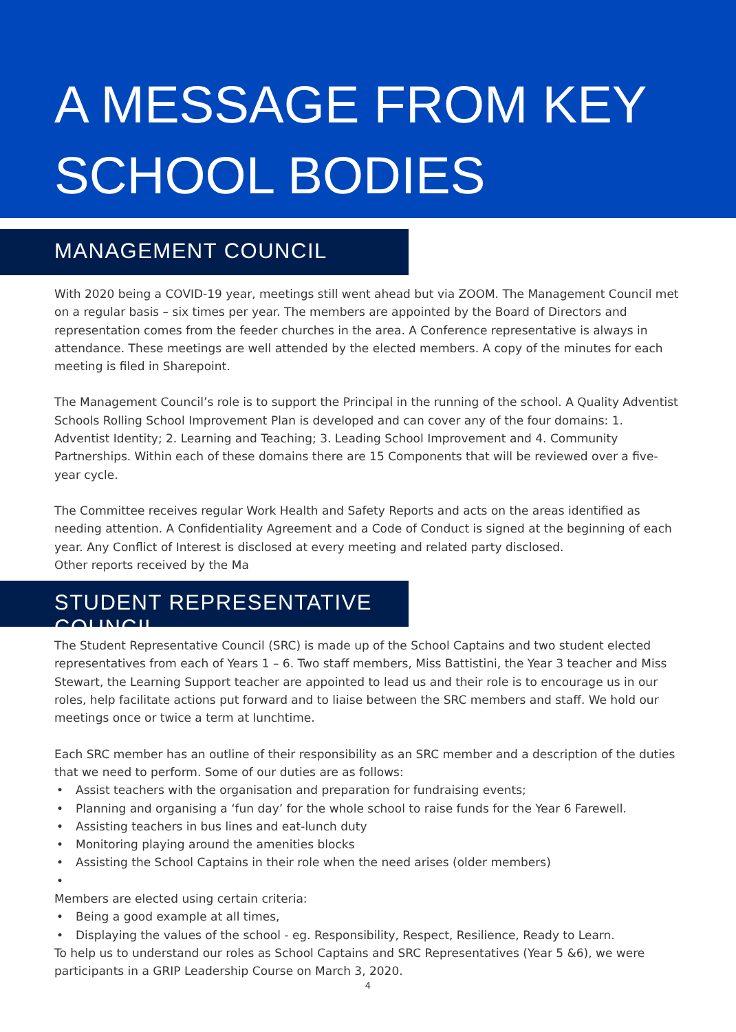A MESSAGE FROM KEY
SCHOOL BODIES
MANAGEMENT COUNCIL
With 2020 being a COVID-19 year, meetings still went ahead but via ZOOM. The Management Council met on a regular basis – six times per year. The members are appointed by the Board of Directors and representation comes from the feeder churches in the area. A Conference representative is always in attendance. These meetings are well attended by the elected members. A copy of the minutes for each meeting is filed in Sharepoint.
The Management Council’s role is to support the Principal in the running of the school. A Quality Adventist Schools Rolling School Improvement Plan is developed and can cover any of the four domains: 1. Adventist Identity; 2. Learning and Teaching; 3. Leading School Improvement and 4. Community Partnerships. Within each of these domains there are 15 Components that will be reviewed over a five-year cycle.
The Committee receives regular Work Health and Safety Reports and acts on the areas identified as needing attention. A Confidentiality Agreement and a Code of Conduct is signed at the beginning of each year. Any Conflict of Interest is disclosed at every meeting and related party disclosed.
Other reports received by the Ma
STUDENT REPRESENTATIVE COUNCIL
The Student Representative Council (SRC) is made up of the School Captains and two student elected representatives from each of Years 1 – 6. Two staff members, Miss Battistini, the Year 3 teacher and Miss Stewart, the Learning Support teacher are appointed to lead us and their role is to encourage us in our roles, help facilitate actions put forward and to liaise between the SRC members and staff. We hold our meetings once or twice a term at lunchtime.
Each SRC member has an outline of their responsibility as an SRC member and a description of the duties that we need to perform. Some of our duties are as follows:
• Assist teachers with the organisation and preparation for fundraising events;
• Planning and organising a ‘fun day’ for the whole school to raise funds for the Year 6 Farewell.
• Assisting teachers in bus lines and eat-lunch duty
• Monitoring playing around the amenities blocks
• Assisting the School Captains in their role when the need arises (older members)
•
Members are elected using certain criteria:
• Being a good example at all times,
• Displaying the values of the school - eg. Responsibility, Respect, Resilience, Ready to Learn.
To help us to understand our roles as School Captains and SRC Representatives (Year 5 &6), we were participants in a GRIP Leadership Course on March 3, 2020.
4